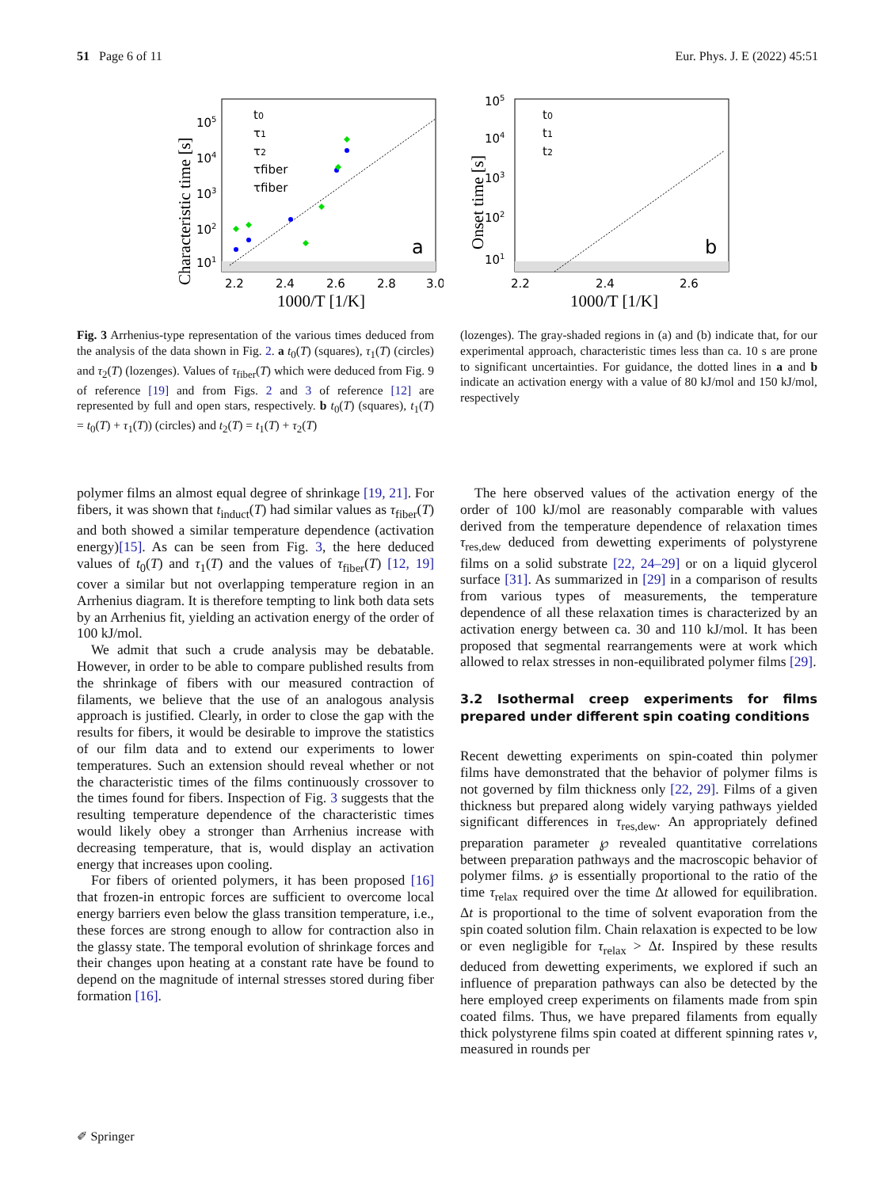51 Page 6 of 11 Eur. Phys. J. E (2022) 45:51
t0
τ1
τ2
τfiber
τfiber
a
105
104
103
102
101
2.2
2.4
2.6
2.8
3.0
1000/T [1/K]
Characteristic time [s]
t0
t1
t2
b
105
104
103
102
101
2.2
2.4
2.6
1000/T [1/K]
Onset time [s]
Fig. 3 Arrhenius-type representation of the various times deduced from the analysis of the data shown in Fig. 2. a t<sub>0</sub>(T) (squares), τ<sub>1</sub>(T) (circles) and τ<sub>2</sub>(T) (lozenges). Values of τ<sub>fiber</sub>(T) which were deduced from Fig. 9 of reference [19] and from Figs. 2 and 3 of reference [12] are represented by full and open stars, respectively. b t<sub>0</sub>(T) (squares), t<sub>1</sub>(T) = t<sub>0</sub>(T) + τ<sub>1</sub>(T)) (circles) and t<sub>2</sub>(T) = t<sub>1</sub>(T) + τ<sub>2</sub>(T)
(lozenges). The gray-shaded regions in (a) and (b) indicate that, for our experimental approach, characteristic times less than ca. 10 s are prone to significant uncertainties. For guidance, the dotted lines in a and b indicate an activation energy with a value of 80 kJ/mol and 150 kJ/mol, respectively
polymer films an almost equal degree of shrinkage [19, 21]. For fibers, it was shown that t<sub>induct</sub>(T) had similar values as τ<sub>fiber</sub>(T) and both showed a similar temperature dependence (activation energy)[15]. As can be seen from Fig. 3, the here deduced values of t<sub>0</sub>(T) and τ<sub>1</sub>(T) and the values of τ<sub>fiber</sub>(T) [12, 19] cover a similar but not overlapping temperature region in an Arrhenius diagram. It is therefore tempting to link both data sets by an Arrhenius fit, yielding an activation energy of the order of 100 kJ/mol.
We admit that such a crude analysis may be debatable. However, in order to be able to compare published results from the shrinkage of fibers with our measured contraction of filaments, we believe that the use of an analogous analysis approach is justified. Clearly, in order to close the gap with the results for fibers, it would be desirable to improve the statistics of our film data and to extend our experiments to lower temperatures. Such an extension should reveal whether or not the characteristic times of the films continuously crossover to the times found for fibers. Inspection of Fig. 3 suggests that the resulting temperature dependence of the characteristic times would likely obey a stronger than Arrhenius increase with decreasing temperature, that is, would display an activation energy that increases upon cooling.
For fibers of oriented polymers, it has been proposed [16] that frozen-in entropic forces are sufficient to overcome local energy barriers even below the glass transition temperature, i.e., these forces are strong enough to allow for contraction also in the glassy state. The temporal evolution of shrinkage forces and their changes upon heating at a constant rate have be found to depend on the magnitude of internal stresses stored during fiber formation [16].
The here observed values of the activation energy of the order of 100 kJ/mol are reasonably comparable with values derived from the temperature dependence of relaxation times τ<sub>res,dew</sub> deduced from dewetting experiments of polystyrene films on a solid substrate [22, 24–29] or on a liquid glycerol surface [31]. As summarized in [29] in a comparison of results from various types of measurements, the temperature dependence of all these relaxation times is characterized by an activation energy between ca. 30 and 110 kJ/mol. It has been proposed that segmental rearrangements were at work which allowed to relax stresses in non-equilibrated polymer films [29].
3.2 Isothermal creep experiments for films prepared under different spin coating conditions
Recent dewetting experiments on spin-coated thin polymer films have demonstrated that the behavior of polymer films is not governed by film thickness only [22, 29]. Films of a given thickness but prepared along widely varying pathways yielded significant differences in τ<sub>res,dew</sub>. An appropriately defined preparation parameter ℘ revealed quantitative correlations between preparation pathways and the macroscopic behavior of polymer films. ℘ is essentially proportional to the ratio of the time τ<sub>relax</sub> required over the time Δt allowed for equilibration. Δt is proportional to the time of solvent evaporation from the spin coated solution film. Chain relaxation is expected to be low or even negligible for τ<sub>relax</sub> > Δt. Inspired by these results deduced from dewetting experiments, we explored if such an influence of preparation pathways can also be detected by the here employed creep experiments on filaments made from spin coated films. Thus, we have prepared filaments from equally thick polystyrene films spin coated at different spinning rates ν, measured in rounds per
✐ Springer